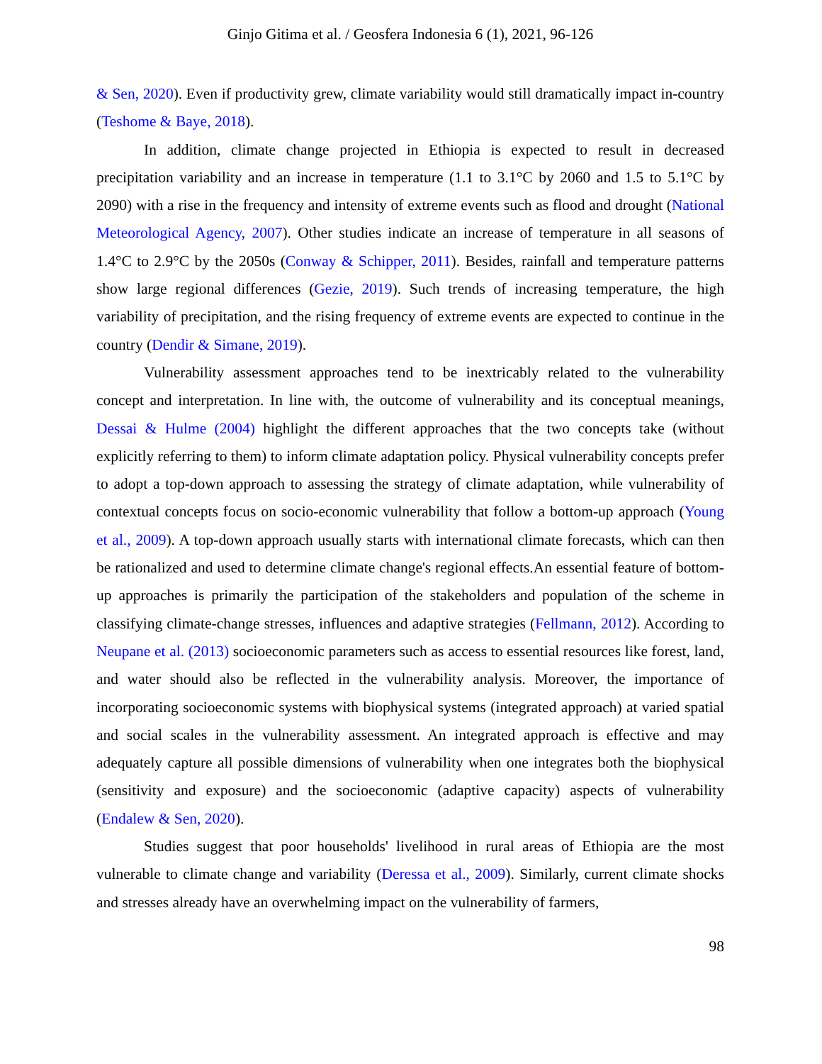Ginjo Gitima et al. / Geosfera Indonesia 6 (1), 2021, 96-126
& Sen, 2020). Even if productivity grew, climate variability would still dramatically impact in-country (Teshome & Baye, 2018).
In addition, climate change projected in Ethiopia is expected to result in decreased precipitation variability and an increase in temperature (1.1 to 3.1°C by 2060 and 1.5 to 5.1°C by 2090) with a rise in the frequency and intensity of extreme events such as flood and drought (National Meteorological Agency, 2007). Other studies indicate an increase of temperature in all seasons of 1.4°C to 2.9°C by the 2050s (Conway & Schipper, 2011). Besides, rainfall and temperature patterns show large regional differences (Gezie, 2019). Such trends of increasing temperature, the high variability of precipitation, and the rising frequency of extreme events are expected to continue in the country (Dendir & Simane, 2019).
Vulnerability assessment approaches tend to be inextricably related to the vulnerability concept and interpretation. In line with, the outcome of vulnerability and its conceptual meanings, Dessai & Hulme (2004) highlight the different approaches that the two concepts take (without explicitly referring to them) to inform climate adaptation policy. Physical vulnerability concepts prefer to adopt a top-down approach to assessing the strategy of climate adaptation, while vulnerability of contextual concepts focus on socio-economic vulnerability that follow a bottom-up approach (Young et al., 2009). A top-down approach usually starts with international climate forecasts, which can then be rationalized and used to determine climate change's regional effects.An essential feature of bottom-up approaches is primarily the participation of the stakeholders and population of the scheme in classifying climate-change stresses, influences and adaptive strategies (Fellmann, 2012). According to Neupane et al. (2013) socioeconomic parameters such as access to essential resources like forest, land, and water should also be reflected in the vulnerability analysis. Moreover, the importance of incorporating socioeconomic systems with biophysical systems (integrated approach) at varied spatial and social scales in the vulnerability assessment. An integrated approach is effective and may adequately capture all possible dimensions of vulnerability when one integrates both the biophysical (sensitivity and exposure) and the socioeconomic (adaptive capacity) aspects of vulnerability (Endalew & Sen, 2020).
Studies suggest that poor households' livelihood in rural areas of Ethiopia are the most vulnerable to climate change and variability (Deressa et al., 2009). Similarly, current climate shocks and stresses already have an overwhelming impact on the vulnerability of farmers,
98